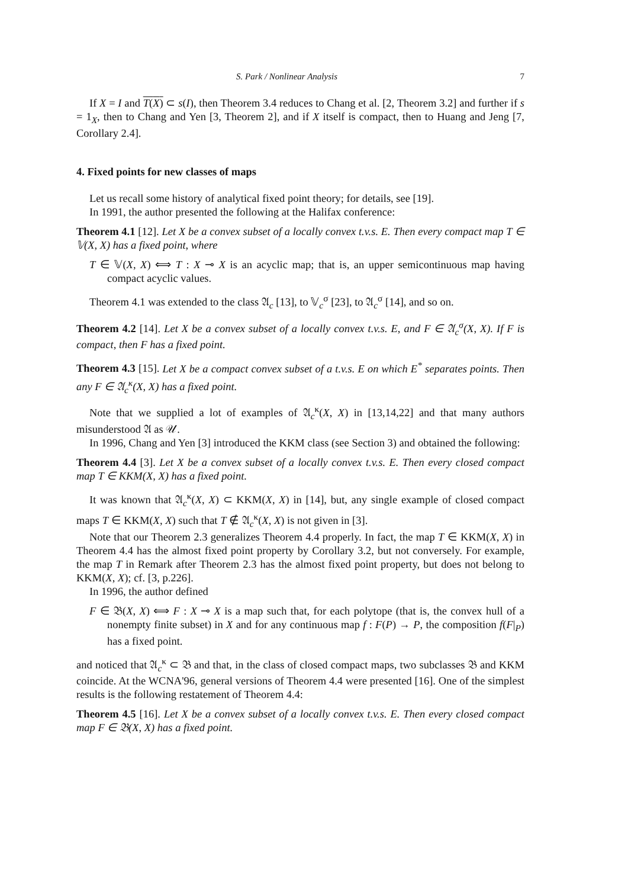S. Park / Nonlinear Analysis 7
If X = I and T(X) ⊂ s(I), then Theorem 3.4 reduces to Chang et al. [2, Theorem 3.2] and further if s = 1<sub>X</sub>, then to Chang and Yen [3, Theorem 2], and if X itself is compact, then to Huang and Jeng [7, Corollary 2.4].
4. Fixed points for new classes of maps
Let us recall some history of analytical fixed point theory; for details, see [19].
In 1991, the author presented the following at the Halifax conference:
Theorem 4.1 [12]. Let X be a convex subset of a locally convex t.v.s. E. Then every compact map T ∈ 𝕍(X, X) has a fixed point, where
T ∈ 𝕍(X, X) ⟺ T : X ⊸ X is an acyclic map; that is, an upper semicontinuous map having compact acyclic values.
Theorem 4.1 was extended to the class 𝔄<sub>c</sub> [13], to 𝕍<sub>c</sub><sup>σ</sup> [23], to 𝔄<sub>c</sub><sup>σ</sup> [14], and so on.
Theorem 4.2 [14]. Let X be a convex subset of a locally convex t.v.s. E, and F ∈ 𝔄<sub>c</sub><sup>σ</sup>(X, X). If F is compact, then F has a fixed point.
Theorem 4.3 [15]. Let X be a compact convex subset of a t.v.s. E on which E<sup>*</sup> separates points. Then any F ∈ 𝔄<sub>c</sub><sup>κ</sup>(X, X) has a fixed point.
Note that we supplied a lot of examples of 𝔄<sub>c</sub><sup>κ</sup>(X, X) in [13,14,22] and that many authors misunderstood 𝔄 as 𝒰.
In 1996, Chang and Yen [3] introduced the KKM class (see Section 3) and obtained the following:
Theorem 4.4 [3]. Let X be a convex subset of a locally convex t.v.s. E. Then every closed compact map T ∈ KKM(X, X) has a fixed point.
It was known that 𝔄<sub>c</sub><sup>κ</sup>(X, X) ⊂ KKM(X, X) in [14], but, any single example of closed compact maps T ∈ KKM(X, X) such that T ∉ 𝔄<sub>c</sub><sup>κ</sup>(X, X) is not given in [3].
Note that our Theorem 2.3 generalizes Theorem 4.4 properly. In fact, the map T ∈ KKM(X, X) in Theorem 4.4 has the almost fixed point property by Corollary 3.2, but not conversely. For example, the map T in Remark after Theorem 2.3 has the almost fixed point property, but does not belong to KKM(X, X); cf. [3, p.226].
In 1996, the author defined
F ∈ 𝔅(X, X) ⟺ F : X ⊸ X is a map such that, for each polytope (that is, the convex hull of a nonempty finite subset) in X and for any continuous map f : F(P) → P, the composition f(F|<sub>P</sub>) has a fixed point.
and noticed that 𝔄<sub>c</sub><sup>κ</sup> ⊂ 𝔅 and that, in the class of closed compact maps, two subclasses 𝔅 and KKM coincide. At the WCNA'96, general versions of Theorem 4.4 were presented [16]. One of the simplest results is the following restatement of Theorem 4.4:
Theorem 4.5 [16]. Let X be a convex subset of a locally convex t.v.s. E. Then every closed compact map F ∈ 𝔅(X, X) has a fixed point.